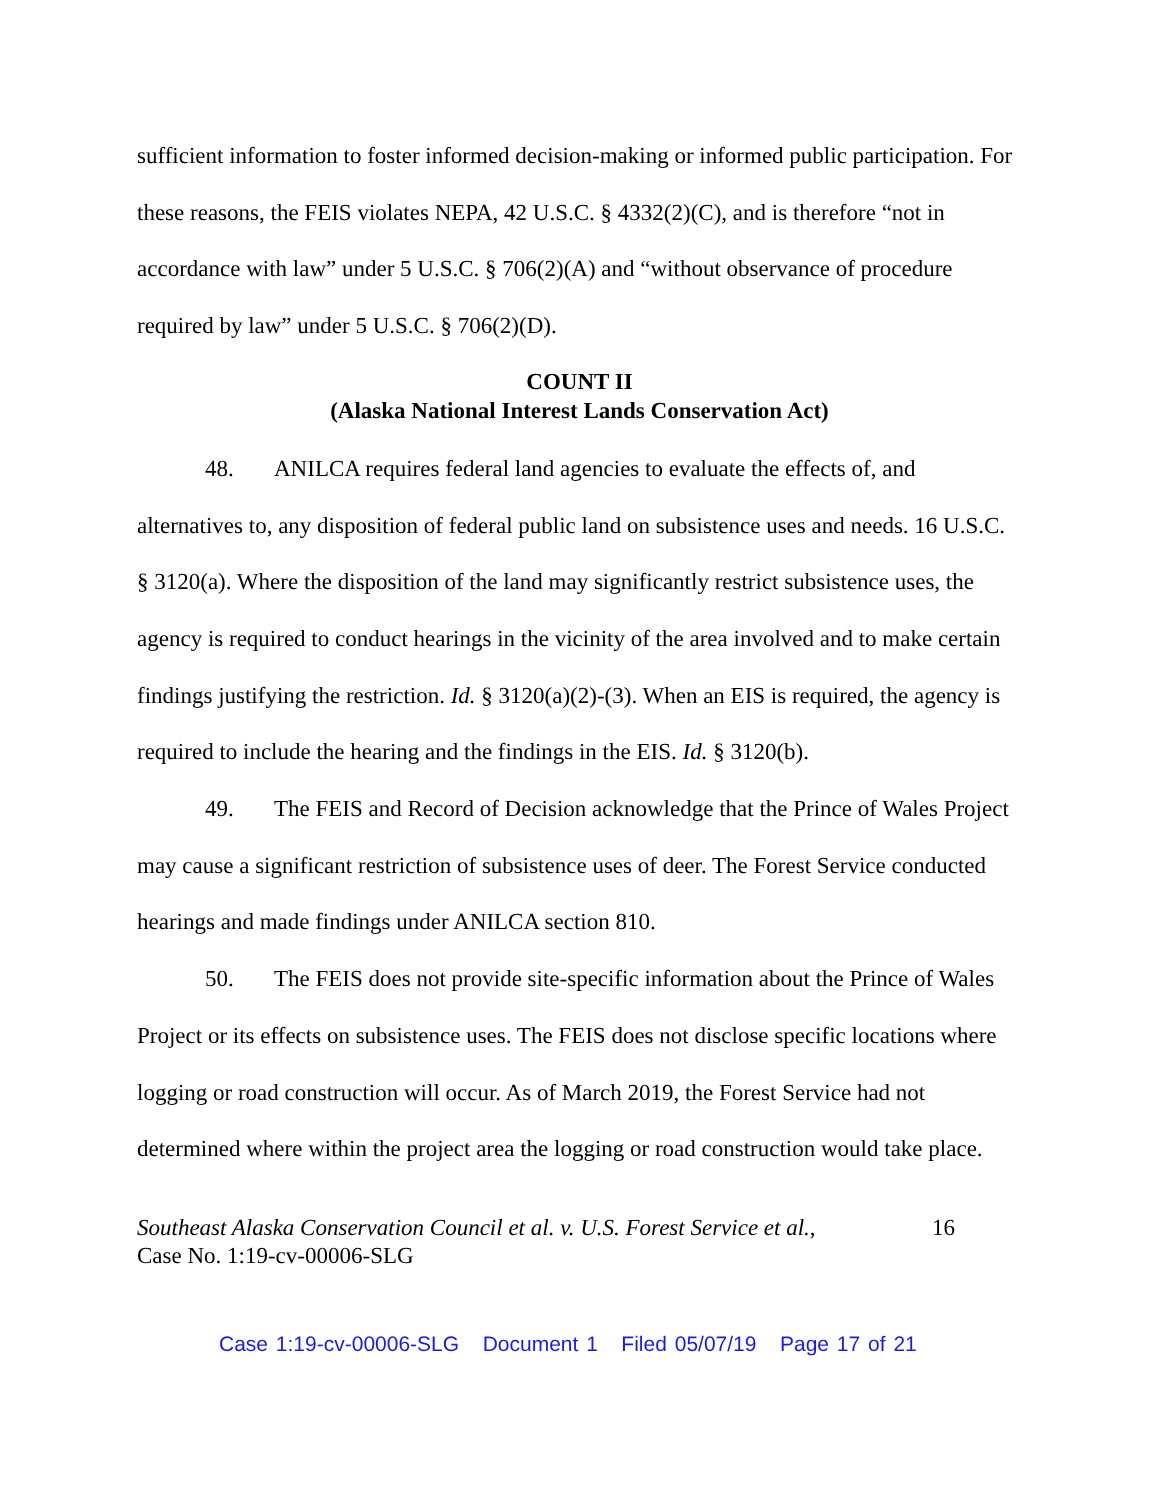sufficient information to foster informed decision-making or informed public participation. For these reasons, the FEIS violates NEPA, 42 U.S.C. § 4332(2)(C), and is therefore “not in accordance with law” under 5 U.S.C. § 706(2)(A) and “without observance of procedure required by law” under 5 U.S.C. § 706(2)(D).
COUNT II
(Alaska National Interest Lands Conservation Act)
48. ANILCA requires federal land agencies to evaluate the effects of, and alternatives to, any disposition of federal public land on subsistence uses and needs. 16 U.S.C. § 3120(a). Where the disposition of the land may significantly restrict subsistence uses, the agency is required to conduct hearings in the vicinity of the area involved and to make certain findings justifying the restriction. Id. § 3120(a)(2)-(3). When an EIS is required, the agency is required to include the hearing and the findings in the EIS. Id. § 3120(b).
49. The FEIS and Record of Decision acknowledge that the Prince of Wales Project may cause a significant restriction of subsistence uses of deer. The Forest Service conducted hearings and made findings under ANILCA section 810.
50. The FEIS does not provide site-specific information about the Prince of Wales Project or its effects on subsistence uses. The FEIS does not disclose specific locations where logging or road construction will occur. As of March 2019, the Forest Service had not determined where within the project area the logging or road construction would take place.
Southeast Alaska Conservation Council et al. v. U.S. Forest Service et al.,
Case No. 1:19-cv-00006-SLG
16
Case 1:19-cv-00006-SLG Document 1 Filed 05/07/19 Page 17 of 21